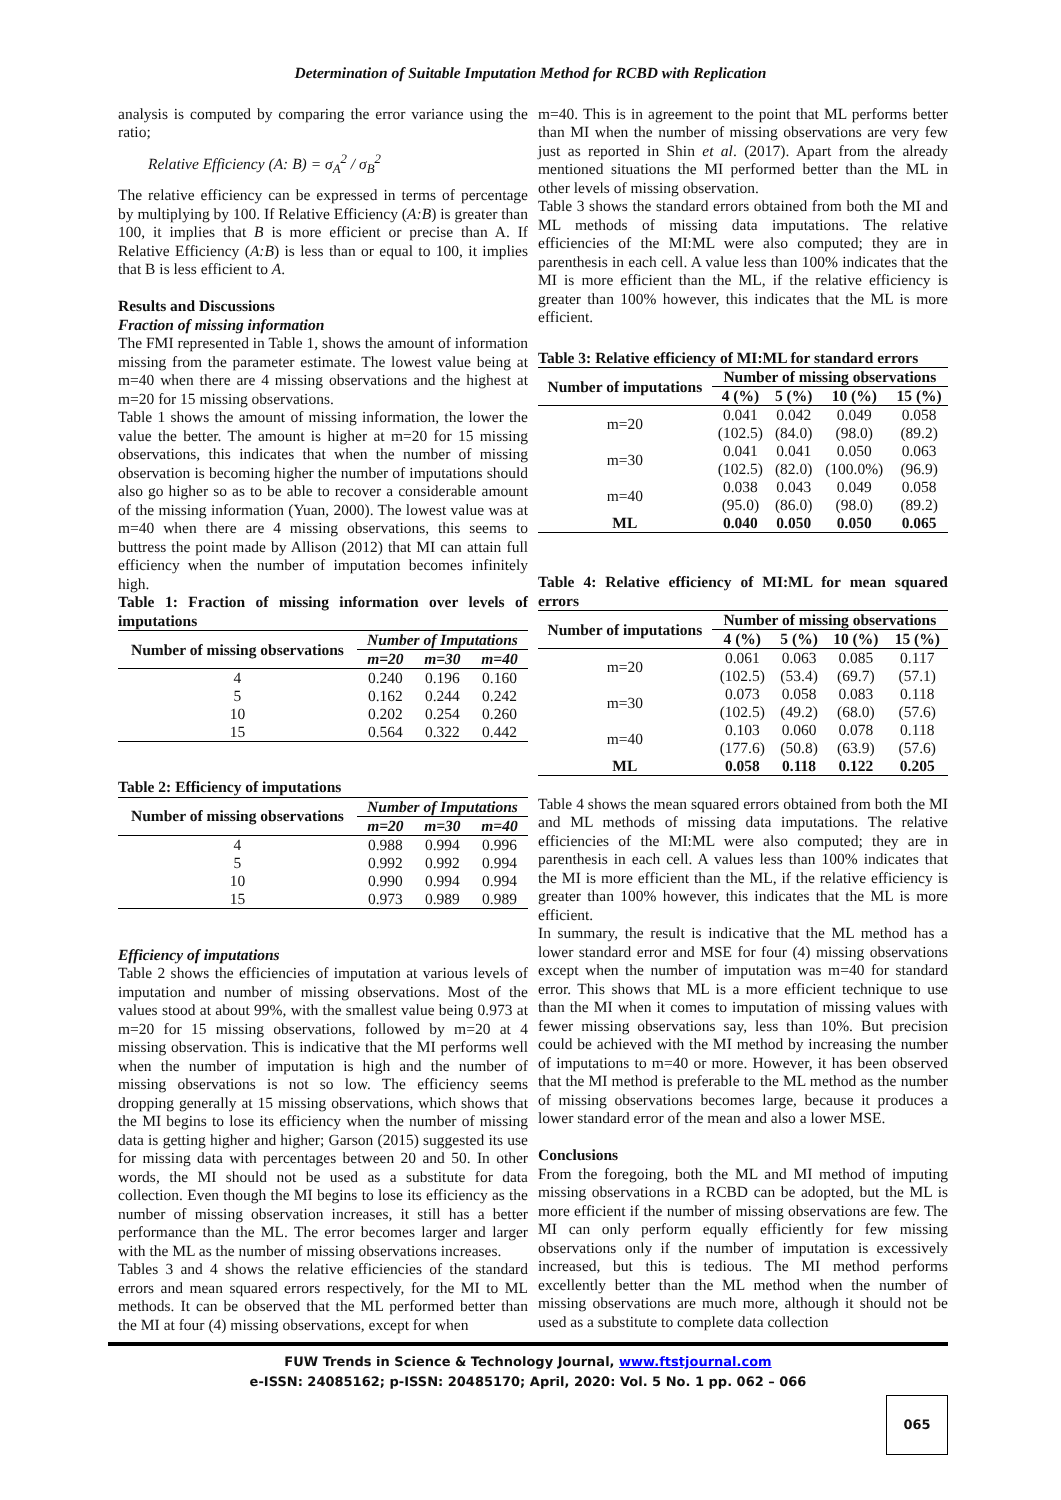Determination of Suitable Imputation Method for RCBD with Replication
analysis is computed by comparing the error variance using the ratio;
Relative Efficiency (A: B) = σ<sub>A</sub><sup>2</sup> / σ<sub>B</sub><sup>2</sup>
The relative efficiency can be expressed in terms of percentage by multiplying by 100. If Relative Efficiency (A:B) is greater than 100, it implies that B is more efficient or precise than A. If Relative Efficiency (A:B) is less than or equal to 100, it implies that B is less efficient to A.
Results and Discussions
Fraction of missing information
The FMI represented in Table 1, shows the amount of information missing from the parameter estimate. The lowest value being at m=40 when there are 4 missing observations and the highest at m=20 for 15 missing observations.
Table 1 shows the amount of missing information, the lower the value the better. The amount is higher at m=20 for 15 missing observations, this indicates that when the number of missing observation is becoming higher the number of imputations should also go higher so as to be able to recover a considerable amount of the missing information (Yuan, 2000). The lowest value was at m=40 when there are 4 missing observations, this seems to buttress the point made by Allison (2012) that MI can attain full efficiency when the number of imputation becomes infinitely high.
Table 1: Fraction of missing information over levels of imputations
| Number of missing observations | Number of Imputations | | |
| --- | --- | --- | --- |
| | m=20 | m=30 | m=40 |
| 4 | 0.240 | 0.196 | 0.160 |
| 5 | 0.162 | 0.244 | 0.242 |
| 10 | 0.202 | 0.254 | 0.260 |
| 15 | 0.564 | 0.322 | 0.442 |
Table 2: Efficiency of imputations
| Number of missing observations | Number of Imputations | | |
| --- | --- | --- | --- |
| | m=20 | m=30 | m=40 |
| 4 | 0.988 | 0.994 | 0.996 |
| 5 | 0.992 | 0.992 | 0.994 |
| 10 | 0.990 | 0.994 | 0.994 |
| 15 | 0.973 | 0.989 | 0.989 |
Efficiency of imputations
Table 2 shows the efficiencies of imputation at various levels of imputation and number of missing observations. Most of the values stood at about 99%, with the smallest value being 0.973 at m=20 for 15 missing observations, followed by m=20 at 4 missing observation. This is indicative that the MI performs well when the number of imputation is high and the number of missing observations is not so low. The efficiency seems dropping generally at 15 missing observations, which shows that the MI begins to lose its efficiency when the number of missing data is getting higher and higher; Garson (2015) suggested its use for missing data with percentages between 20 and 50. In other words, the MI should not be used as a substitute for data collection. Even though the MI begins to lose its efficiency as the number of missing observation increases, it still has a better performance than the ML. The error becomes larger and larger with the ML as the number of missing observations increases.
Tables 3 and 4 shows the relative efficiencies of the standard errors and mean squared errors respectively, for the MI to ML methods. It can be observed that the ML performed better than the MI at four (4) missing observations, except for when
m=40. This is in agreement to the point that ML performs better than MI when the number of missing observations are very few just as reported in Shin et al. (2017). Apart from the already mentioned situations the MI performed better than the ML in other levels of missing observation.
Table 3 shows the standard errors obtained from both the MI and ML methods of missing data imputations. The relative efficiencies of the MI:ML were also computed; they are in parenthesis in each cell. A value less than 100% indicates that the MI is more efficient than the ML, if the relative efficiency is greater than 100% however, this indicates that the ML is more efficient.
Table 3: Relative efficiency of MI:ML for standard errors
| Number of imputations | Number of missing observations | | | |
| --- | --- | --- | --- | --- |
| | 4 (%) | 5 (%) | 10 (%) | 15 (%) |
| m=20 | 0.041 (102.5) | 0.042 (84.0) | 0.049 (98.0) | 0.058 (89.2) |
| m=30 | 0.041 (102.5) | 0.041 (82.0) | 0.050 (100.0%) | 0.063 (96.9) |
| m=40 | 0.038 (95.0) | 0.043 (86.0) | 0.049 (98.0) | 0.058 (89.2) |
| ML | 0.040 | 0.050 | 0.050 | 0.065 |
Table 4: Relative efficiency of MI:ML for mean squared errors
| Number of imputations | Number of missing observations | | | |
| --- | --- | --- | --- | --- |
| | 4 (%) | 5 (%) | 10 (%) | 15 (%) |
| m=20 | 0.061 (102.5) | 0.063 (53.4) | 0.085 (69.7) | 0.117 (57.1) |
| m=30 | 0.073 (102.5) | 0.058 (49.2) | 0.083 (68.0) | 0.118 (57.6) |
| m=40 | 0.103 (177.6) | 0.060 (50.8) | 0.078 (63.9) | 0.118 (57.6) |
| ML | 0.058 | 0.118 | 0.122 | 0.205 |
Table 4 shows the mean squared errors obtained from both the MI and ML methods of missing data imputations. The relative efficiencies of the MI:ML were also computed; they are in parenthesis in each cell. A values less than 100% indicates that the MI is more efficient than the ML, if the relative efficiency is greater than 100% however, this indicates that the ML is more efficient.
In summary, the result is indicative that the ML method has a lower standard error and MSE for four (4) missing observations except when the number of imputation was m=40 for standard error. This shows that ML is a more efficient technique to use than the MI when it comes to imputation of missing values with fewer missing observations say, less than 10%. But precision could be achieved with the MI method by increasing the number of imputations to m=40 or more. However, it has been observed that the MI method is preferable to the ML method as the number of missing observations becomes large, because it produces a lower standard error of the mean and also a lower MSE.
Conclusions
From the foregoing, both the ML and MI method of imputing missing observations in a RCBD can be adopted, but the ML is more efficient if the number of missing observations are few. The MI can only perform equally efficiently for few missing observations only if the number of imputation is excessively increased, but this is tedious. The MI method performs excellently better than the ML method when the number of missing observations are much more, although it should not be used as a substitute to complete data collection
FUW Trends in Science & Technology Journal, www.ftstjournal.com
e-ISSN: 24085162; p-ISSN: 20485170; April, 2020: Vol. 5 No. 1 pp. 062 – 066
065